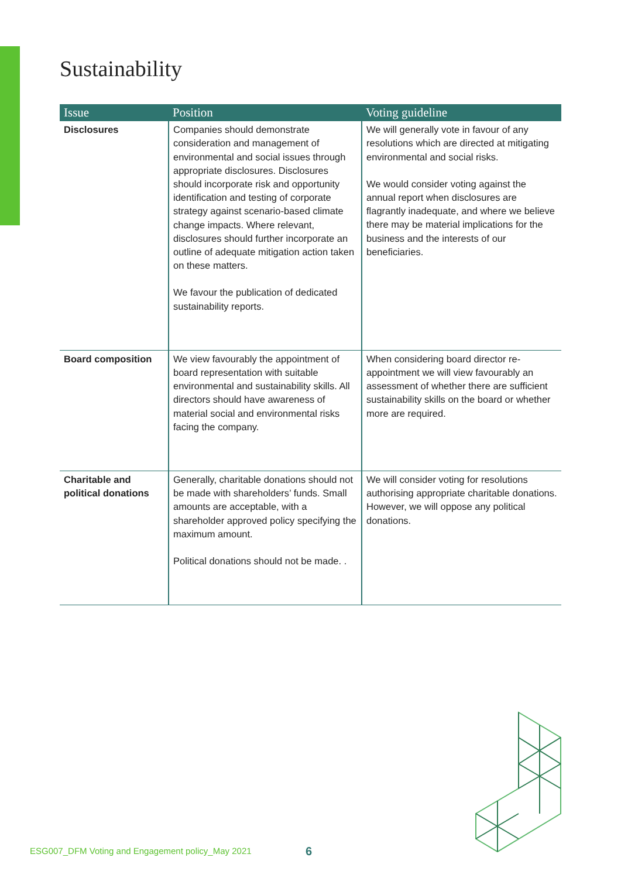Sustainability
| Issue | Position | Voting guideline |
| --- | --- | --- |
| Disclosures | Companies should demonstrate consideration and management of environmental and social issues through appropriate disclosures. Disclosures should incorporate risk and opportunity identification and testing of corporate strategy against scenario-based climate change impacts. Where relevant, disclosures should further incorporate an outline of adequate mitigation action taken on these matters. We favour the publication of dedicated sustainability reports. | We will generally vote in favour of any resolutions which are directed at mitigating environmental and social risks. We would consider voting against the annual report when disclosures are flagrantly inadequate, and where we believe there may be material implications for the business and the interests of our beneficiaries. |
| Board composition | We view favourably the appointment of board representation with suitable environmental and sustainability skills. All directors should have awareness of material social and environmental risks facing the company. | When considering board director re-appointment we will view favourably an assessment of whether there are sufficient sustainability skills on the board or whether more are required. |
| Charitable and political donations | Generally, charitable donations should not be made with shareholders’ funds. Small amounts are acceptable, with a shareholder approved policy specifying the maximum amount. Political donations should not be made. . | We will consider voting for resolutions authorising appropriate charitable donations. However, we will oppose any political donations. |
ESG007_DFM Voting and Engagement policy_May 2021
6